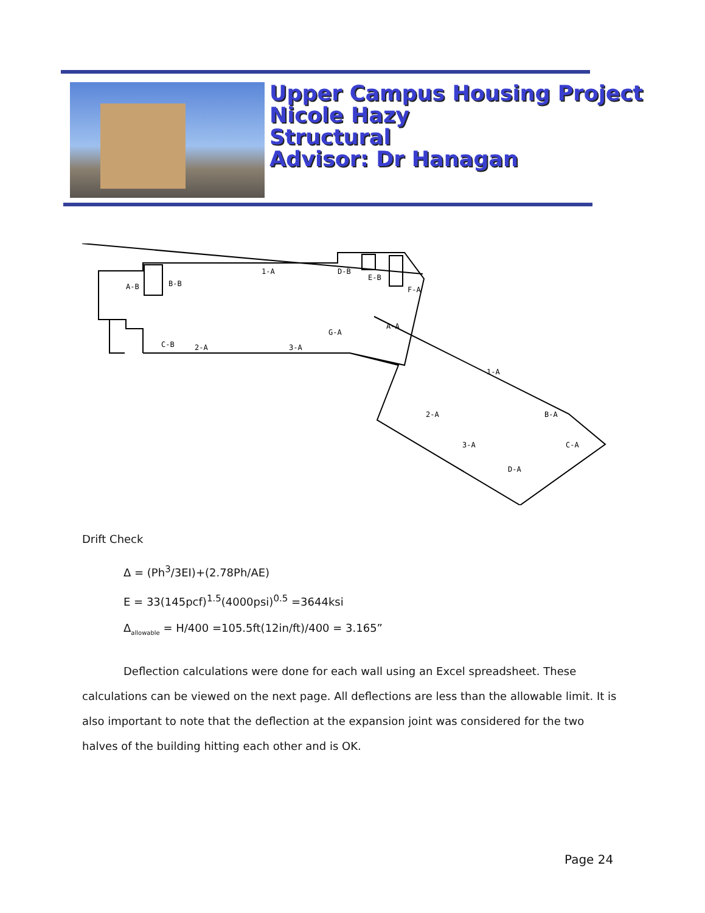Upper Campus Housing Project
Nicole Hazy
Structural
Advisor: Dr Hanagan
A-B
B-B
1-A
D-B
E-B
F-A
G-A
A-A
C-B
2-A
3-A
1-A
2-A
B-A
3-A
C-A
D-A
Drift Check
Δ = (Ph<sup>3</sup>/3EI)+(2.78Ph/AE)
E = 33(145pcf)<sup>1.5</sup>(4000psi)<sup>0.5</sup> =3644ksi
Δ<sub>allowable</sub> = H/400 =105.5ft(12in/ft)/400 = 3.165”
Deflection calculations were done for each wall using an Excel spreadsheet. These calculations can be viewed on the next page. All deflections are less than the allowable limit. It is also important to note that the deflection at the expansion joint was considered for the two halves of the building hitting each other and is OK.
Page 24